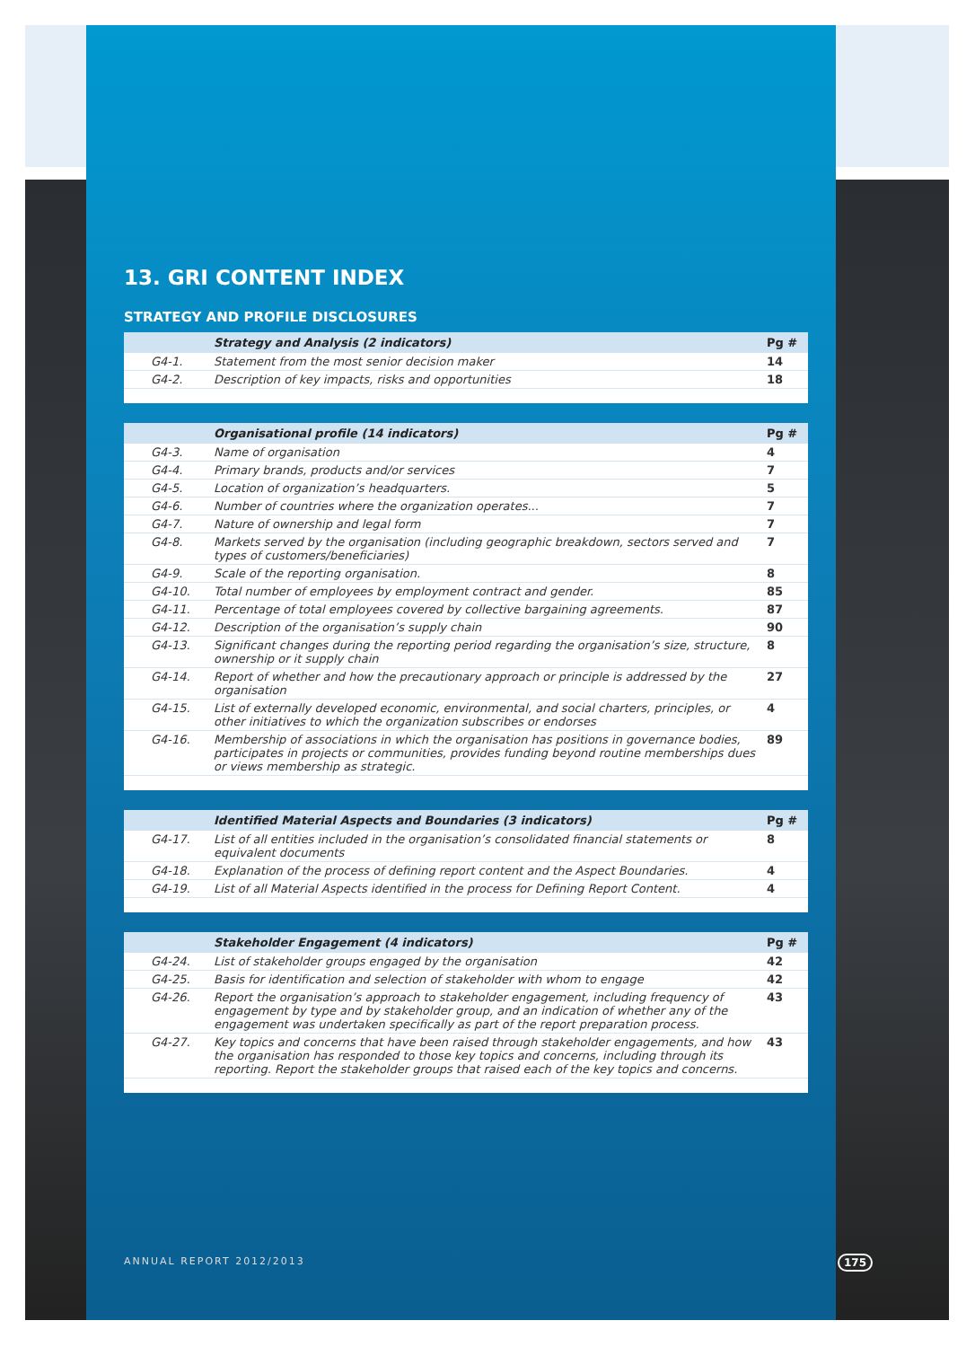13. GRI CONTENT INDEX
STRATEGY AND PROFILE DISCLOSURES
| | Strategy and Analysis (2 indicators) | Pg # |
| --- | --- | --- |
| G4-1. | Statement from the most senior decision maker | 14 |
| G4-2. | Description of key impacts, risks and opportunities | 18 |
| | Organisational profile (14 indicators) | Pg # |
| --- | --- | --- |
| G4-3. | Name of organisation | 4 |
| G4-4. | Primary brands, products and/or services | 7 |
| G4-5. | Location of organization’s headquarters. | 5 |
| G4-6. | Number of countries where the organization operates... | 7 |
| G4-7. | Nature of ownership and legal form | 7 |
| G4-8. | Markets served by the organisation (including geographic breakdown, sectors served and types of customers/beneficiaries) | 7 |
| G4-9. | Scale of the reporting organisation. | 8 |
| G4-10. | Total number of employees by employment contract and gender. | 85 |
| G4-11. | Percentage of total employees covered by collective bargaining agreements. | 87 |
| G4-12. | Description of the organisation’s supply chain | 90 |
| G4-13. | Significant changes during the reporting period regarding the organisation’s size, structure, ownership or it supply chain | 8 |
| G4-14. | Report of whether and how the precautionary approach or principle is addressed by the organisation | 27 |
| G4-15. | List of externally developed economic, environmental, and social charters, principles, or other initiatives to which the organization subscribes or endorses | 4 |
| G4-16. | Membership of associations in which the organisation has positions in governance bodies, participates in projects or communities, provides funding beyond routine memberships dues or views membership as strategic. | 89 |
| | Identified Material Aspects and Boundaries (3 indicators) | Pg # |
| --- | --- | --- |
| G4-17. | List of all entities included in the organisation’s consolidated financial statements or equivalent documents | 8 |
| G4-18. | Explanation of the process of defining report content and the Aspect Boundaries. | 4 |
| G4-19. | List of all Material Aspects identified in the process for Defining Report Content. | 4 |
| | Stakeholder Engagement (4 indicators) | Pg # |
| --- | --- | --- |
| G4-24. | List of stakeholder groups engaged by the organisation | 42 |
| G4-25. | Basis for identification and selection of stakeholder with whom to engage | 42 |
| G4-26. | Report the organisation’s approach to stakeholder engagement, including frequency of engagement by type and by stakeholder group, and an indication of whether any of the engagement was undertaken specifically as part of the report preparation process. | 43 |
| G4-27. | Key topics and concerns that have been raised through stakeholder engagements, and how the organisation has responded to those key topics and concerns, including through its reporting. Report the stakeholder groups that raised each of the key topics and concerns. | 43 |
ANNUAL REPORT 2012/2013 175